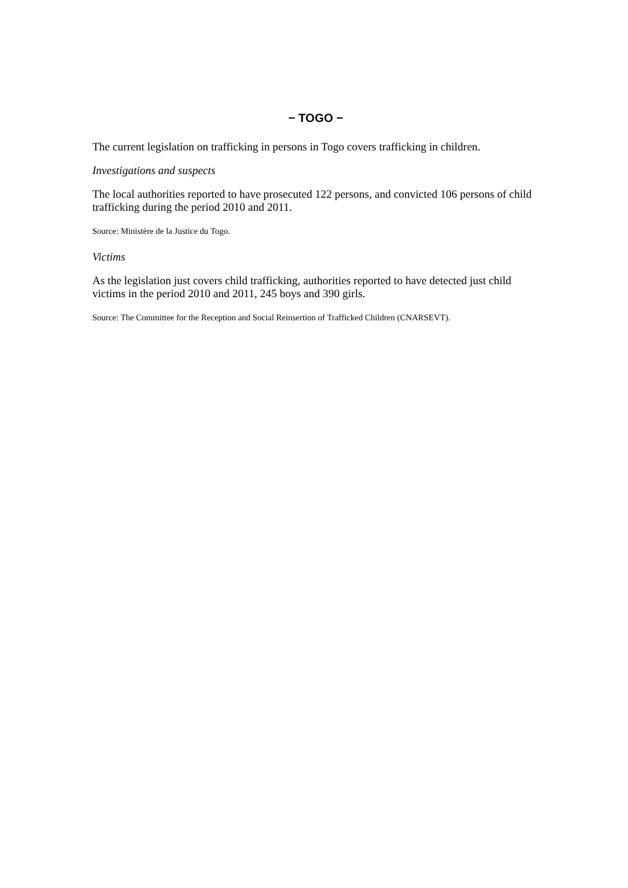− TOGO −
The current legislation on trafficking in persons in Togo covers trafficking in children.
Investigations and suspects
The local authorities reported to have prosecuted 122 persons, and convicted 106 persons of child trafficking during the period 2010 and 2011.
Source: Ministère de la Justice du Togo.
Victims
As the legislation just covers child trafficking, authorities reported to have detected just child victims in the period 2010 and 2011, 245 boys and 390 girls.
Source: The Committee for the Reception and Social Reinsertion of Trafficked Children (CNARSEVT).